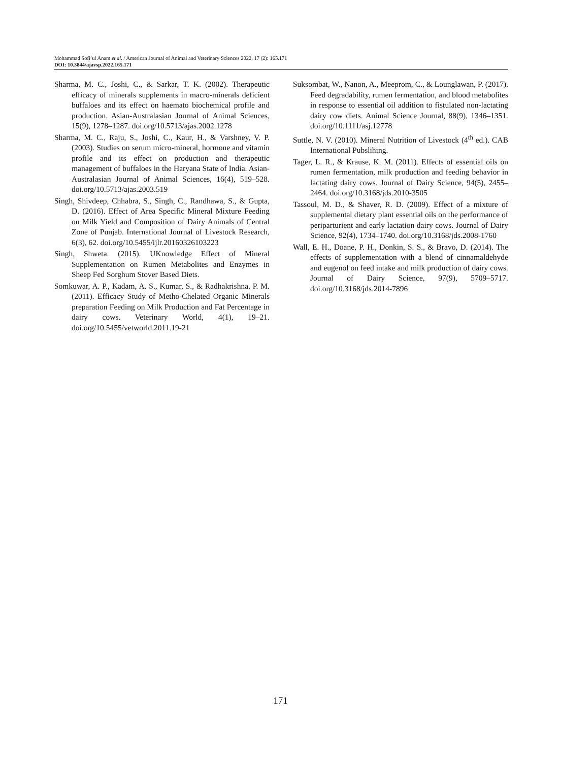Mohammad Sofi’ul Anam et al. / American Journal of Animal and Veterinary Sciences 2022, 17 (2): 165.171
DOI: 10.3844/ajavsp.2022.165.171
Sharma, M. C., Joshi, C., & Sarkar, T. K. (2002). Therapeutic efficacy of minerals supplements in macro-minerals deficient buffaloes and its effect on haemato biochemical profile and production. Asian-Australasian Journal of Animal Sciences, 15(9), 1278–1287. doi.org/10.5713/ajas.2002.1278
Sharma, M. C., Raju, S., Joshi, C., Kaur, H., & Varshney, V. P. (2003). Studies on serum micro-mineral, hormone and vitamin profile and its effect on production and therapeutic management of buffaloes in the Haryana State of India. Asian-Australasian Journal of Animal Sciences, 16(4), 519–528. doi.org/10.5713/ajas.2003.519
Singh, Shivdeep, Chhabra, S., Singh, C., Randhawa, S., & Gupta, D. (2016). Effect of Area Specific Mineral Mixture Feeding on Milk Yield and Composition of Dairy Animals of Central Zone of Punjab. International Journal of Livestock Research, 6(3), 62. doi.org/10.5455/ijlr.20160326103223
Singh, Shweta. (2015). UKnowledge Effect of Mineral Supplementation on Rumen Metabolites and Enzymes in Sheep Fed Sorghum Stover Based Diets.
Somkuwar, A. P., Kadam, A. S., Kumar, S., & Radhakrishna, P. M. (2011). Efficacy Study of Metho-Chelated Organic Minerals preparation Feeding on Milk Production and Fat Percentage in dairy cows. Veterinary World, 4(1), 19–21. doi.org/10.5455/vetworld.2011.19-21
Suksombat, W., Nanon, A., Meeprom, C., & Lounglawan, P. (2017). Feed degradability, rumen fermentation, and blood metabolites in response to essential oil addition to fistulated non-lactating dairy cow diets. Animal Science Journal, 88(9), 1346–1351. doi.org/10.1111/asj.12778
Suttle, N. V. (2010). Mineral Nutrition of Livestock (4<sup>th</sup> ed.). CAB International Pubslihing.
Tager, L. R., & Krause, K. M. (2011). Effects of essential oils on rumen fermentation, milk production and feeding behavior in lactating dairy cows. Journal of Dairy Science, 94(5), 2455–2464. doi.org/10.3168/jds.2010-3505
Tassoul, M. D., & Shaver, R. D. (2009). Effect of a mixture of supplemental dietary plant essential oils on the performance of periparturient and early lactation dairy cows. Journal of Dairy Science, 92(4), 1734–1740. doi.org/10.3168/jds.2008-1760
Wall, E. H., Doane, P. H., Donkin, S. S., & Bravo, D. (2014). The effects of supplementation with a blend of cinnamaldehyde and eugenol on feed intake and milk production of dairy cows. Journal of Dairy Science, 97(9), 5709–5717. doi.org/10.3168/jds.2014-7896
171